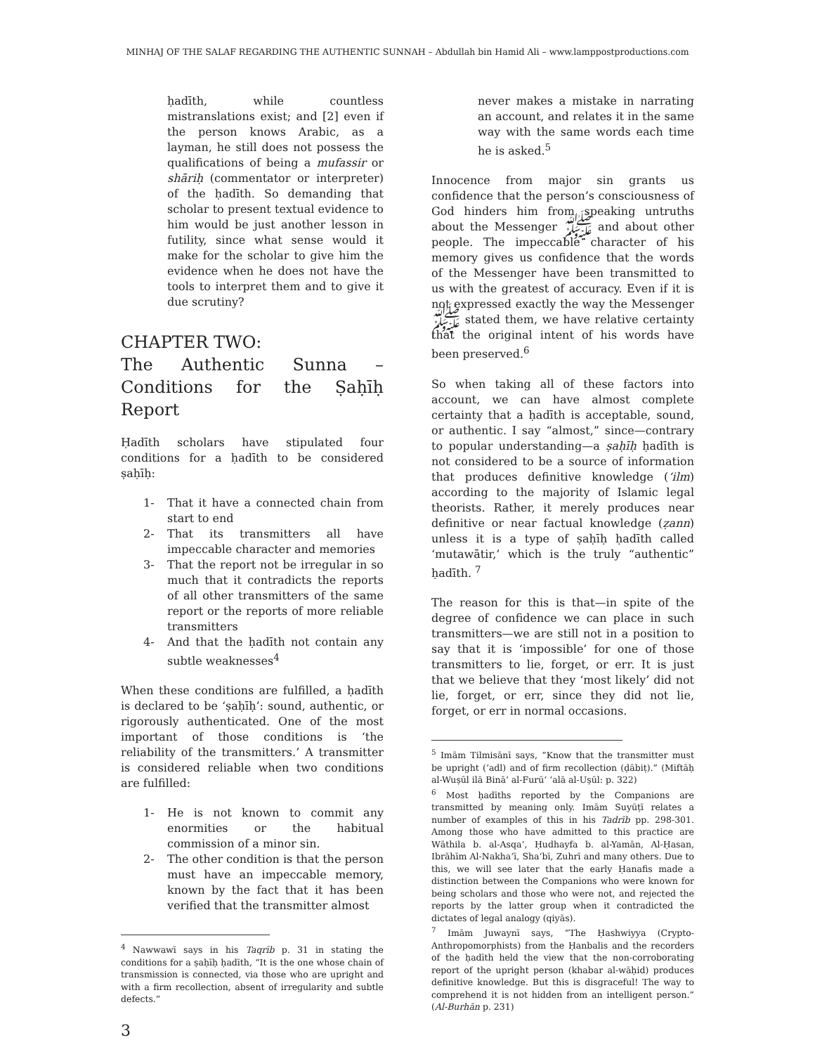MINHAJ OF THE SALAF REGARDING THE AUTHENTIC SUNNAH – Abdullah bin Hamid Ali – www.lamppostproductions.com
ḥadīth, while countless mistranslations exist; and [2] even if the person knows Arabic, as a layman, he still does not possess the qualifications of being a mufassir or shāriḥ (commentator or interpreter) of the ḥadīth. So demanding that scholar to present textual evidence to him would be just another lesson in futility, since what sense would it make for the scholar to give him the evidence when he does not have the tools to interpret them and to give it due scrutiny?
CHAPTER TWO:
The Authentic Sunna – Conditions for the Ṣaḥīḥ Report
Ḥadīth scholars have stipulated four conditions for a ḥadīth to be considered ṣaḥīḥ:
1- That it have a connected chain from start to end
2- That its transmitters all have impeccable character and memories
3- That the report not be irregular in so much that it contradicts the reports of all other transmitters of the same report or the reports of more reliable transmitters
4- And that the ḥadīth not contain any subtle weaknesses<sup>4</sup>
When these conditions are fulfilled, a ḥadīth is declared to be ‘ṣaḥīḥ’: sound, authentic, or rigorously authenticated. One of the most important of those conditions is ‘the reliability of the transmitters.’ A transmitter is considered reliable when two conditions are fulfilled:
1- He is not known to commit any enormities or the habitual commission of a minor sin.
2- The other condition is that the person must have an impeccable memory, known by the fact that it has been verified that the transmitter almost
<sup>4</sup> Nawwawī says in his Taqrīb p. 31 in stating the conditions for a ṣaḥīḥ ḥadīth, “It is the one whose chain of transmission is connected, via those who are upright and with a firm recollection, absent of irregularity and subtle defects.”
never makes a mistake in narrating an account, and relates it in the same way with the same words each time he is asked.<sup>5</sup>
Innocence from major sin grants us confidence that the person’s consciousness of God hinders him from speaking untruths about the Messenger ﷺ and about other people. The impeccable character of his memory gives us confidence that the words of the Messenger have been transmitted to us with the greatest of accuracy. Even if it is not expressed exactly the way the Messenger ﷺ stated them, we have relative certainty that the original intent of his words have been preserved.<sup>6</sup>
So when taking all of these factors into account, we can have almost complete certainty that a ḥadīth is acceptable, sound, or authentic. I say “almost,” since—contrary to popular understanding—a ṣaḥīḥ ḥadīth is not considered to be a source of information that produces definitive knowledge (‘ilm) according to the majority of Islamic legal theorists. Rather, it merely produces near definitive or near factual knowledge (ẓann) unless it is a type of ṣaḥīḥ ḥadīth called ‘mutawātir,’ which is the truly “authentic” ḥadīth. <sup>7</sup>
The reason for this is that—in spite of the degree of confidence we can place in such transmitters—we are still not in a position to say that it is ‘impossible’ for one of those transmitters to lie, forget, or err. It is just that we believe that they ‘most likely’ did not lie, forget, or err, since they did not lie, forget, or err in normal occasions.
<sup>5</sup> Imām Tilmisānī says, “Know that the transmitter must be upright (‘adl) and of firm recollection (ḍābiṭ).” (Miftāḥ al-Wuṣūl ilā Binā’ al-Furū‘ ‘alā al-Uṣūl: p. 322)
<sup>6</sup> Most ḥadīths reported by the Companions are transmitted by meaning only. Imām Suyūṭī relates a number of examples of this in his Tadrīb pp. 298-301. Among those who have admitted to this practice are Wāthila b. al-Asqa‘, Ḥudhayfa b. al-Yamān, Al-Ḥasan, Ibrāhīm Al-Nakha‘ī, Sha‘bī, Zuhrī and many others. Due to this, we will see later that the early Ḥanafis made a distinction between the Companions who were known for being scholars and those who were not, and rejected the reports by the latter group when it contradicted the dictates of legal analogy (qiyās).
<sup>7</sup> Imām Juwaynī says, “The Ḥashwiyya (Crypto-Anthropomorphists) from the Ḥanbalis and the recorders of the ḥadīth held the view that the non-corroborating report of the upright person (khabar al-wāḥid) produces definitive knowledge. But this is disgraceful! The way to comprehend it is not hidden from an intelligent person.” (Al-Burhān p. 231)
3